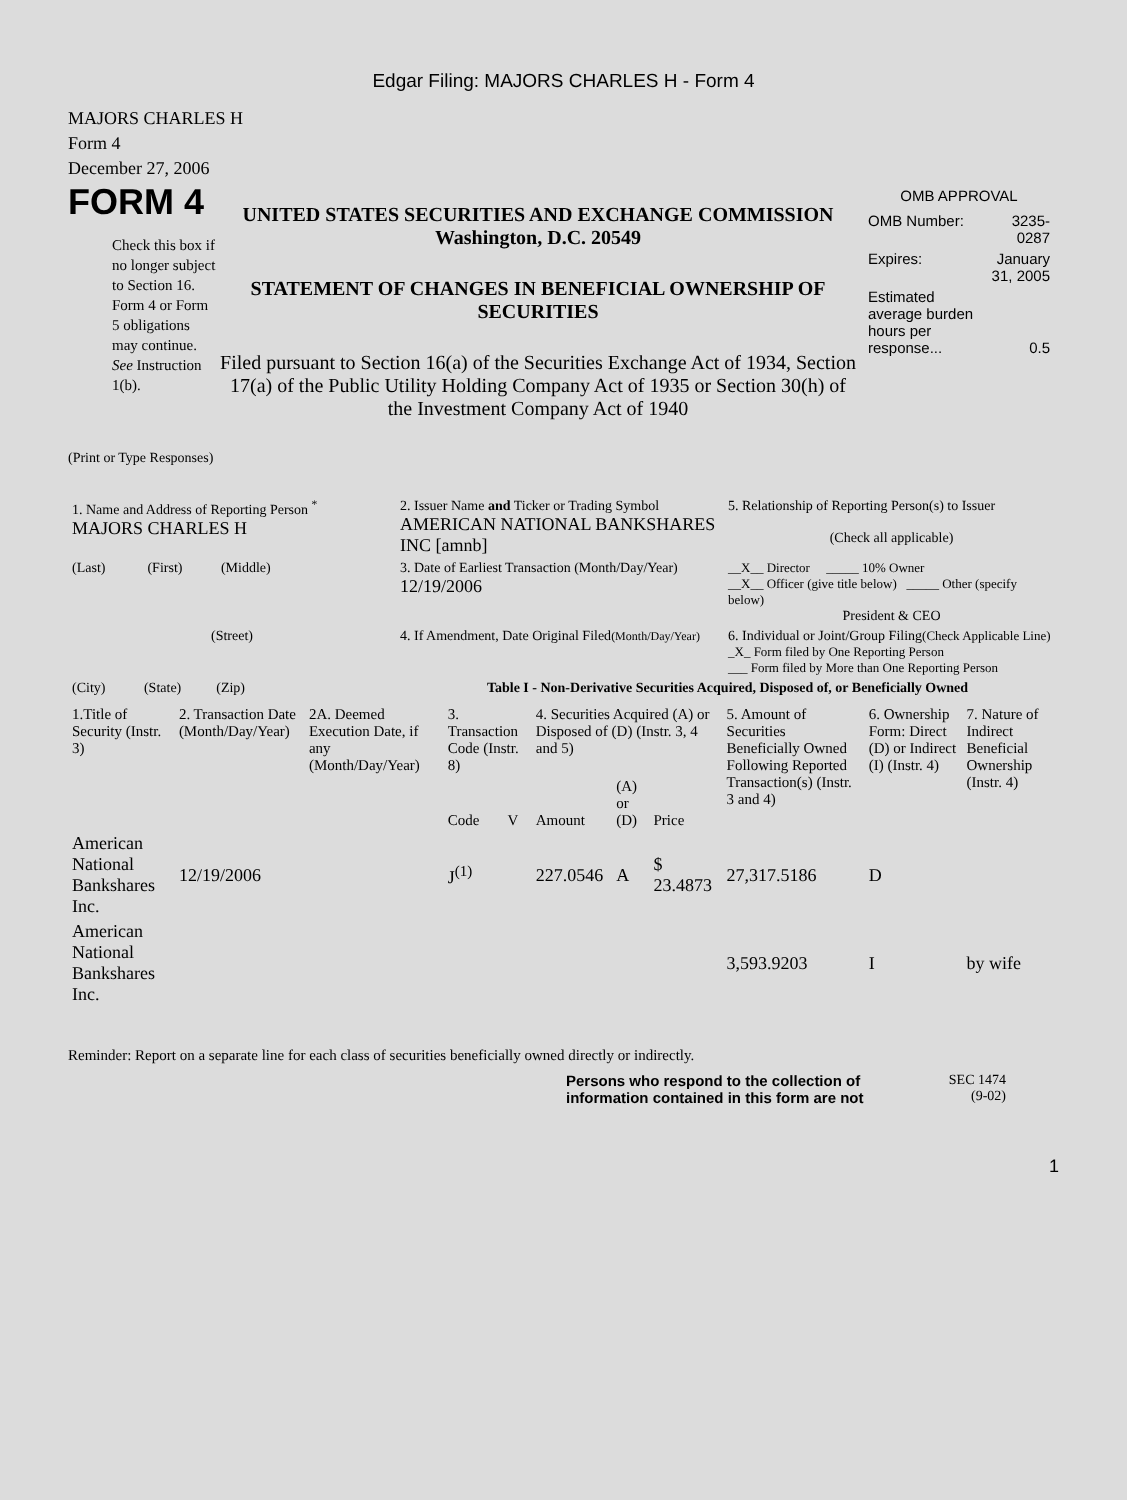Edgar Filing: MAJORS CHARLES H - Form 4
MAJORS CHARLES H
Form 4
December 27, 2006
FORM 4
Check this box if no longer subject to Section 16. Form 4 or Form 5 obligations may continue. See Instruction 1(b).
UNITED STATES SECURITIES AND EXCHANGE COMMISSION
Washington, D.C. 20549
STATEMENT OF CHANGES IN BENEFICIAL OWNERSHIP OF SECURITIES
Filed pursuant to Section 16(a) of the Securities Exchange Act of 1934, Section 17(a) of the Public Utility Holding Company Act of 1935 or Section 30(h) of the Investment Company Act of 1940
OMB APPROVAL
| OMB Number: | 3235-0287 |
| Expires: | January 31, 2005 |
| Estimated average burden hours per response... | 0.5 |
(Print or Type Responses)
| 1. Name and Address of Reporting Person <sup>*</sup> MAJORS CHARLES H | 2. Issuer Name and Ticker or Trading Symbol AMERICAN NATIONAL BANKSHARES INC [amnb] | 5. Relationship of Reporting Person(s) to Issuer (Check all applicable) |
| (Last) (First) (Middle) | 3. Date of Earliest Transaction (Month/Day/Year) 12/19/2006 | __X__ Director _____ 10% Owner __X__ Officer (give title below) _____ Other (specify below) President & CEO |
| (Street) | 4. If Amendment, Date Original Filed (Month/Day/Year) | 6. Individual or Joint/Group Filing (Check Applicable Line) _X_ Form filed by One Reporting Person ___ Form filed by More than One Reporting Person |
| (City) (State) (Zip) | Table I - Non-Derivative Securities Acquired, Disposed of, or Beneficially Owned | |
| 1.Title of Security (Instr. 3) | 2. Transaction Date (Month/Day/Year) | 2A. Deemed Execution Date, if any (Month/Day/Year) | 3. Transaction Code (Instr. 8) | | 4. Securities Acquired (A) or Disposed of (D) (Instr. 3, 4 and 5) | | | 5. Amount of Securities Beneficially Owned Following Reported Transaction(s) (Instr. 3 and 4) | 6. Ownership Form: Direct (D) or Indirect (I) (Instr. 4) | 7. Nature of Indirect Beneficial Ownership (Instr. 4) |
| --- | --- | --- | --- | --- | --- | --- | --- | --- | --- | --- |
| | | | Code | V | Amount | (A) or (D) | Price | | | |
| American National Bankshares Inc. | 12/19/2006 | | J<sup>(1)</sup> | | 227.0546 | A | $ 23.4873 | 27,317.5186 | D | |
| American National Bankshares Inc. | | | | | | | | 3,593.9203 | I | by wife |
Reminder: Report on a separate line for each class of securities beneficially owned directly or indirectly.
Persons who respond to the collection of information contained in this form are not
SEC 1474
(9-02)
1